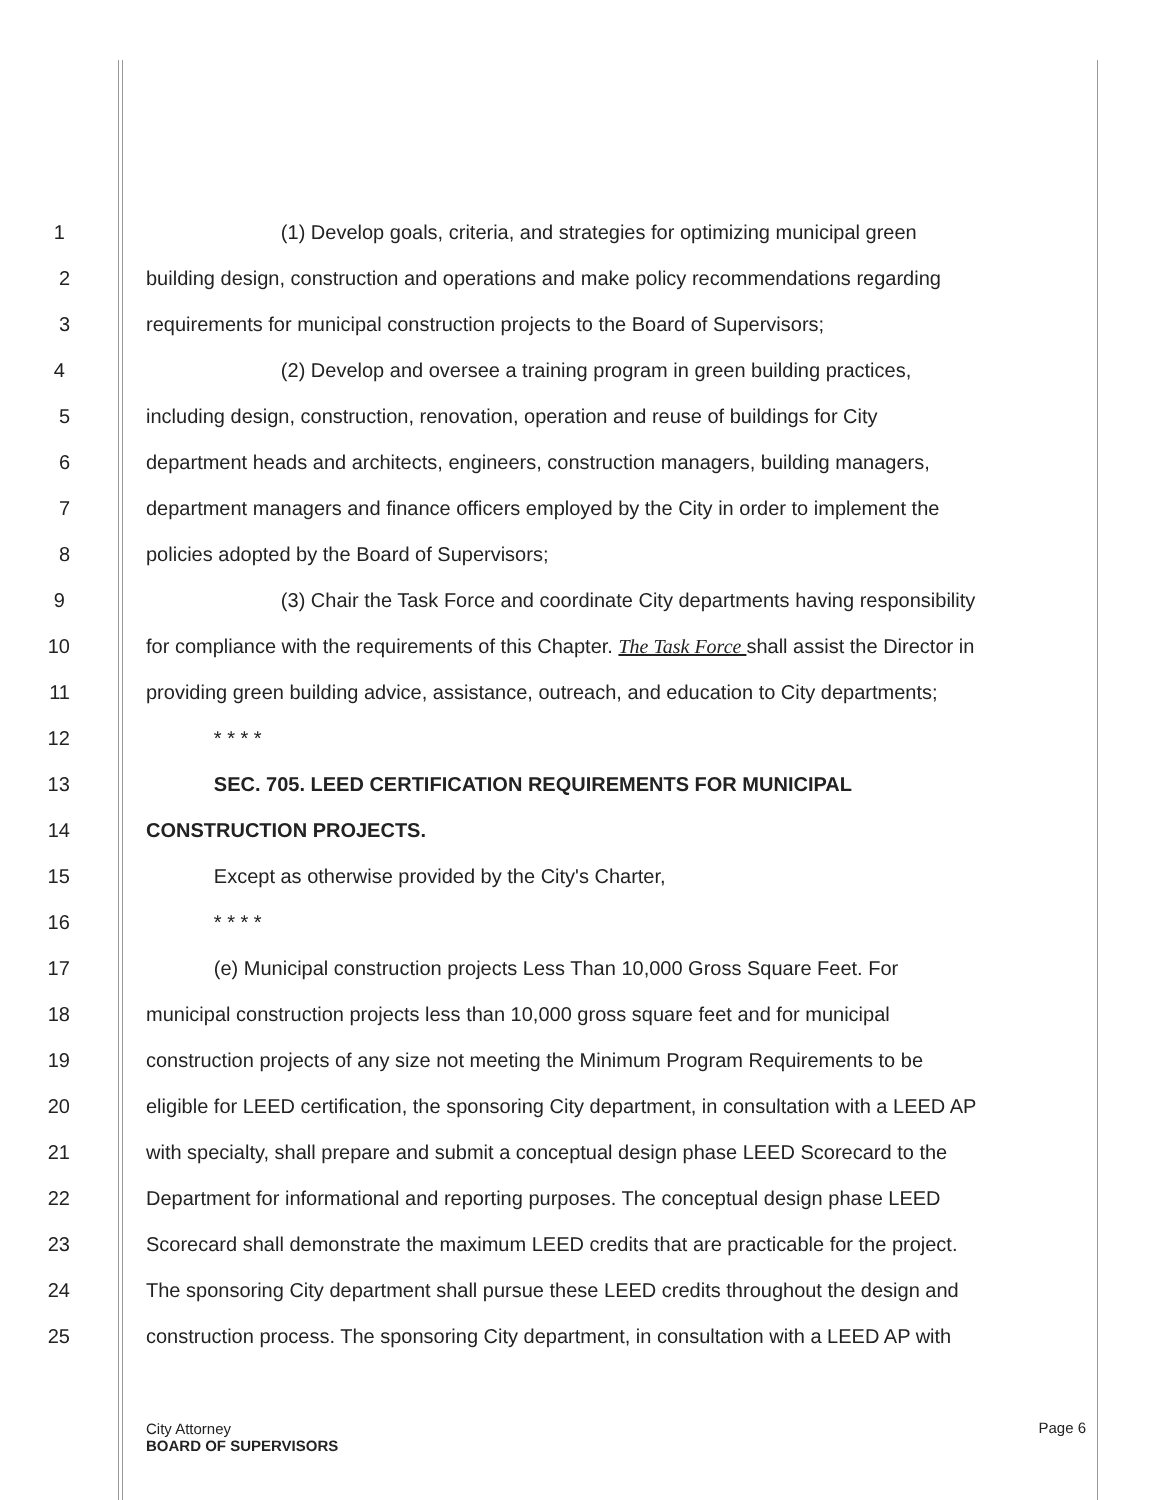1 (1) Develop goals, criteria, and strategies for optimizing municipal green
2 building design, construction and operations and make policy recommendations regarding
3 requirements for municipal construction projects to the Board of Supervisors;
4 (2) Develop and oversee a training program in green building practices,
5 including design, construction, renovation, operation and reuse of buildings for City
6 department heads and architects, engineers, construction managers, building managers,
7 department managers and finance officers employed by the City in order to implement the
8 policies adopted by the Board of Supervisors;
9 (3) Chair the Task Force and coordinate City departments having responsibility
10 for compliance with the requirements of this Chapter. The Task Force shall assist the Director in
11 providing green building advice, assistance, outreach, and education to City departments;
12 * * * *
13 SEC. 705. LEED CERTIFICATION REQUIREMENTS FOR MUNICIPAL
14 CONSTRUCTION PROJECTS.
15 Except as otherwise provided by the City's Charter,
16 * * * *
17 (e) Municipal construction projects Less Than 10,000 Gross Square Feet. For
18 municipal construction projects less than 10,000 gross square feet and for municipal
19 construction projects of any size not meeting the Minimum Program Requirements to be
20 eligible for LEED certification, the sponsoring City department, in consultation with a LEED AP
21 with specialty, shall prepare and submit a conceptual design phase LEED Scorecard to the
22 Department for informational and reporting purposes. The conceptual design phase LEED
23 Scorecard shall demonstrate the maximum LEED credits that are practicable for the project.
24 The sponsoring City department shall pursue these LEED credits throughout the design and
25 construction process. The sponsoring City department, in consultation with a LEED AP with
City Attorney
BOARD OF SUPERVISORS
Page 6